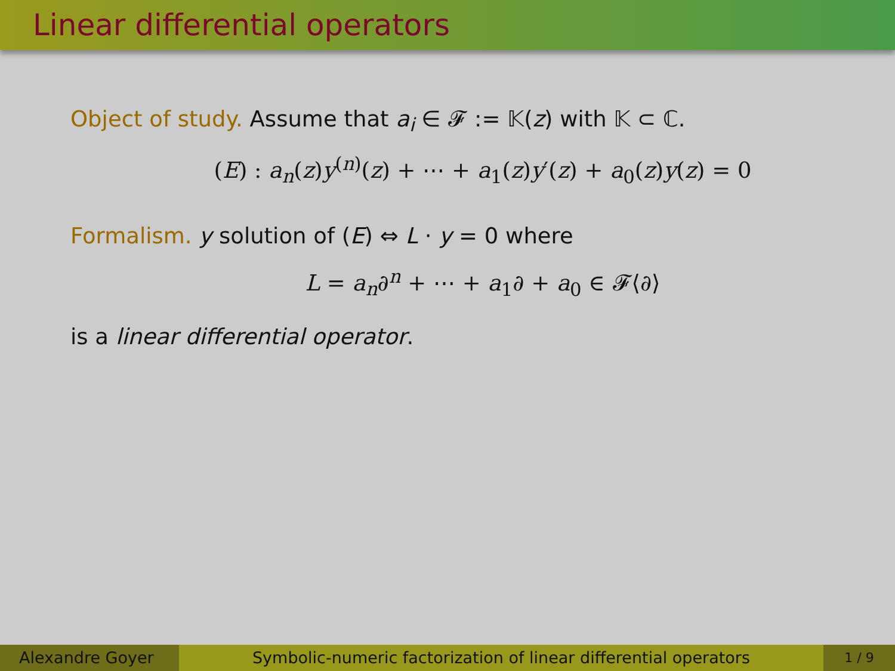Linear differential operators
Object of study. Assume that a<sub>i</sub> ∈ 𝓕 := 𝕂(z) with 𝕂 ⊂ ℂ.
(E) : a<sub>n</sub>(z)y<sup>(n)</sup>(z) + ⋯ + a<sub>1</sub>(z)y′(z) + a<sub>0</sub>(z)y(z) = 0
Formalism. y solution of (E) ⇔ L · y = 0 where
L = a<sub>n</sub>∂<sup>n</sup> + ⋯ + a<sub>1</sub>∂ + a<sub>0</sub> ∈ 𝓕⟨∂⟩
is a linear differential operator.
Alexandre Goyer Symbolic-numeric factorization of linear differential operators
1 / 9